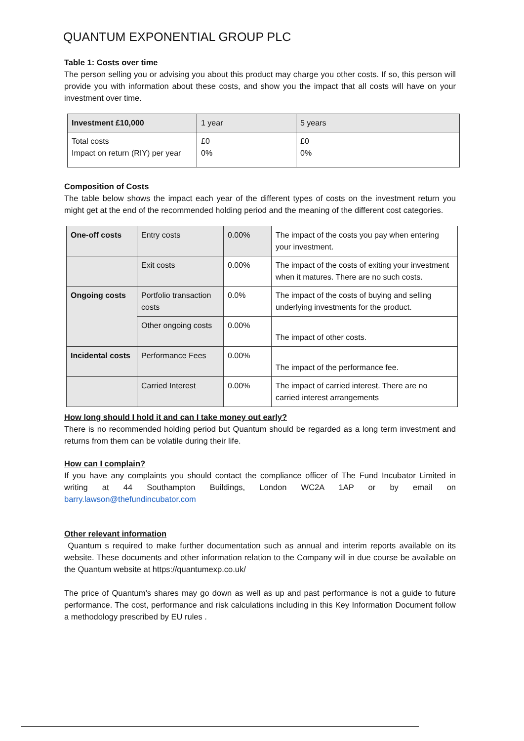QUANTUM EXPONENTIAL GROUP PLC
Table 1: Costs over time
The person selling you or advising you about this product may charge you other costs. If so, this person will provide you with information about these costs, and show you the impact that all costs will have on your investment over time.
| Investment £10,000 | 1 year | 5 years |
| Total costs Impact on return (RIY) per year | £0 0% | £0 0% |
Composition of Costs
The table below shows the impact each year of the different types of costs on the investment return you might get at the end of the recommended holding period and the meaning of the different cost categories.
| One-off costs | Entry costs | 0.00% | The impact of the costs you pay when entering your investment. |
| | Exit costs | 0.00% | The impact of the costs of exiting your investment when it matures. There are no such costs. |
| Ongoing costs | Portfolio transaction costs | 0.0% | The impact of the costs of buying and selling underlying investments for the product. |
| | Other ongoing costs | 0.00% | The impact of other costs. |
| Incidental costs | Performance Fees | 0.00% | The impact of the performance fee. |
| | Carried Interest | 0.00% | The impact of carried interest. There are no carried interest arrangements |
How long should I hold it and can I take money out early?
There is no recommended holding period but Quantum should be regarded as a long term investment and returns from them can be volatile during their life.
How can I complain?
If you have any complaints you should contact the compliance officer of The Fund Incubator Limited in writing at 44 Southampton Buildings, London WC2A 1AP or by email on barry.lawson@thefundincubator.com
Other relevant information
Quantum s required to make further documentation such as annual and interim reports available on its website. These documents and other information relation to the Company will in due course be available on the Quantum website at https://quantumexp.co.uk/
The price of Quantum’s shares may go down as well as up and past performance is not a guide to future performance. The cost, performance and risk calculations including in this Key Information Document follow a methodology prescribed by EU rules .